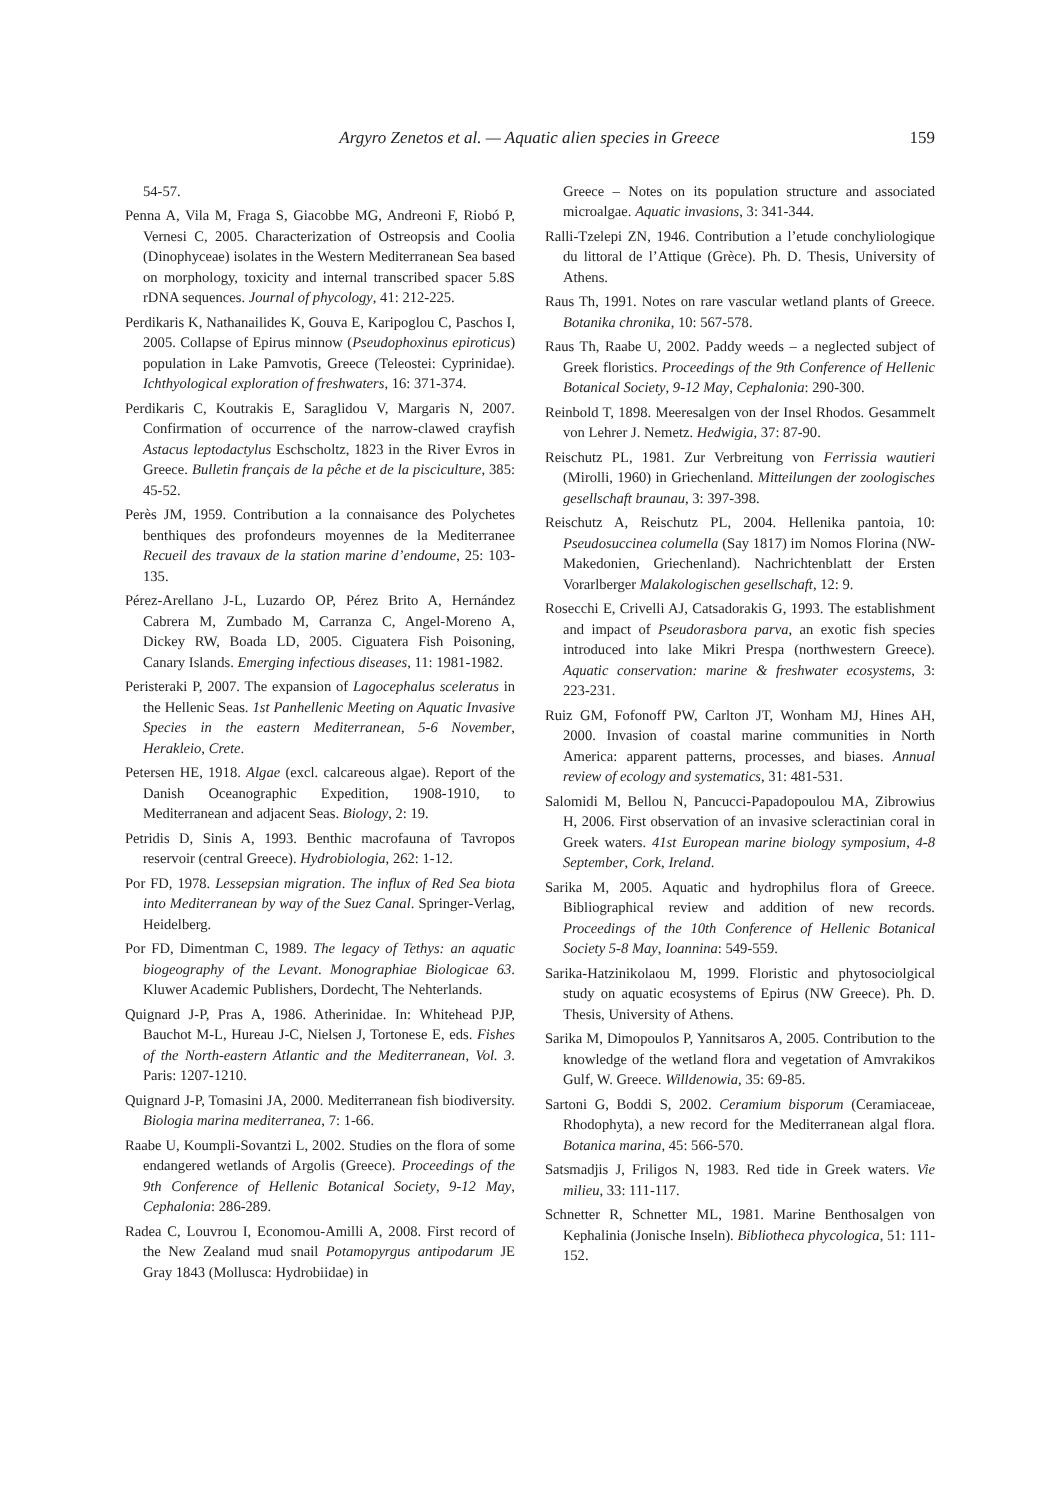Argyro Zenetos et al. — Aquatic alien species in Greece 159
54-57.
Penna A, Vila M, Fraga S, Giacobbe MG, Andreoni F, Riobó P, Vernesi C, 2005. Characterization of Ostreopsis and Coolia (Dinophyceae) isolates in the Western Mediterranean Sea based on morphology, toxicity and internal transcribed spacer 5.8S rDNA sequences. Journal of phycology, 41: 212-225.
Perdikaris K, Nathanailides K, Gouva E, Karipoglou C, Paschos I, 2005. Collapse of Epirus minnow (Pseudophoxinus epiroticus) population in Lake Pamvotis, Greece (Teleostei: Cyprinidae). Ichthyological exploration of freshwaters, 16: 371-374.
Perdikaris C, Koutrakis E, Saraglidou V, Margaris N, 2007. Confirmation of occurrence of the narrow-clawed crayfish Astacus leptodactylus Eschscholtz, 1823 in the River Evros in Greece. Bulletin français de la pêche et de la pisciculture, 385: 45-52.
Perès JM, 1959. Contribution a la connaisance des Polychetes benthiques des profondeurs moyennes de la Mediterranee Recueil des travaux de la station marine d’endoume, 25: 103-135.
Pérez-Arellano J-L, Luzardo OP, Pérez Brito A, Hernández Cabrera M, Zumbado M, Carranza C, Angel-Moreno A, Dickey RW, Boada LD, 2005. Ciguatera Fish Poisoning, Canary Islands. Emerging infectious diseases, 11: 1981-1982.
Peristeraki P, 2007. The expansion of Lagocephalus sceleratus in the Hellenic Seas. 1st Panhellenic Meeting on Aquatic Invasive Species in the eastern Mediterranean, 5-6 November, Herakleio, Crete.
Petersen HE, 1918. Algae (excl. calcareous algae). Report of the Danish Oceanographic Expedition, 1908-1910, to Mediterranean and adjacent Seas. Biology, 2: 19.
Petridis D, Sinis A, 1993. Benthic macrofauna of Tavropos reservoir (central Greece). Hydrobiologia, 262: 1-12.
Por FD, 1978. Lessepsian migration. The influx of Red Sea biota into Mediterranean by way of the Suez Canal. Springer-Verlag, Heidelberg.
Por FD, Dimentman C, 1989. The legacy of Tethys: an aquatic biogeography of the Levant. Monographiae Biologicae 63. Kluwer Academic Publishers, Dordecht, The Nehterlands.
Quignard J-P, Pras A, 1986. Atherinidae. In: Whitehead PJP, Bauchot M-L, Hureau J-C, Nielsen J, Tortonese E, eds. Fishes of the North-eastern Atlantic and the Mediterranean, Vol. 3. Paris: 1207-1210.
Quignard J-P, Tomasini JA, 2000. Mediterranean fish biodiversity. Biologia marina mediterranea, 7: 1-66.
Raabe U, Koumpli-Sovantzi L, 2002. Studies on the flora of some endangered wetlands of Argolis (Greece). Proceedings of the 9th Conference of Hellenic Botanical Society, 9-12 May, Cephalonia: 286-289.
Radea C, Louvrou I, Economou-Amilli A, 2008. First record of the New Zealand mud snail Potamopyrgus antipodarum JE Gray 1843 (Mollusca: Hydrobiidae) in
Greece – Notes on its population structure and associated microalgae. Aquatic invasions, 3: 341-344.
Ralli-Tzelepi ZN, 1946. Contribution a l’etude conchyliologique du littoral de l’Attique (Grèce). Ph. D. Thesis, University of Athens.
Raus Th, 1991. Notes on rare vascular wetland plants of Greece. Botanika chronika, 10: 567-578.
Raus Th, Raabe U, 2002. Paddy weeds – a neglected subject of Greek floristics. Proceedings of the 9th Conference of Hellenic Botanical Society, 9-12 May, Cephalonia: 290-300.
Reinbold T, 1898. Meeresalgen von der Insel Rhodos. Gesammelt von Lehrer J. Nemetz. Hedwigia, 37: 87-90.
Reischutz PL, 1981. Zur Verbreitung von Ferrissia wautieri (Mirolli, 1960) in Griechenland. Mitteilungen der zoologisches gesellschaft braunau, 3: 397-398.
Reischutz A, Reischutz PL, 2004. Hellenika pantoia, 10: Pseudosuccinea columella (Say 1817) im Nomos Florina (NW-Makedonien, Griechenland). Nachrichtenblatt der Ersten Vorarlberger Malakologischen gesellschaft, 12: 9.
Rosecchi E, Crivelli AJ, Catsadorakis G, 1993. The establishment and impact of Pseudorasbora parva, an exotic fish species introduced into lake Mikri Prespa (northwestern Greece). Aquatic conservation: marine & freshwater ecosystems, 3: 223-231.
Ruiz GM, Fofonoff PW, Carlton JT, Wonham MJ, Hines AH, 2000. Invasion of coastal marine communities in North America: apparent patterns, processes, and biases. Annual review of ecology and systematics, 31: 481-531.
Salomidi M, Bellou N, Pancucci-Papadopoulou MA, Zibrowius H, 2006. First observation of an invasive scleractinian coral in Greek waters. 41st European marine biology symposium, 4-8 September, Cork, Ireland.
Sarika M, 2005. Aquatic and hydrophilus flora of Greece. Bibliographical review and addition of new records. Proceedings of the 10th Conference of Hellenic Botanical Society 5-8 May, Ioannina: 549-559.
Sarika-Hatzinikolaou M, 1999. Floristic and phytosociolgical study on aquatic ecosystems of Epirus (NW Greece). Ph. D. Thesis, University of Athens.
Sarika M, Dimopoulos P, Yannitsaros A, 2005. Contribution to the knowledge of the wetland flora and vegetation of Amvrakikos Gulf, W. Greece. Willdenowia, 35: 69-85.
Sartoni G, Boddi S, 2002. Ceramium bisporum (Ceramiaceae, Rhodophyta), a new record for the Mediterranean algal flora. Botanica marina, 45: 566-570.
Satsmadjis J, Friligos N, 1983. Red tide in Greek waters. Vie milieu, 33: 111-117.
Schnetter R, Schnetter ML, 1981. Marine Benthosalgen von Kephalinia (Jonische Inseln). Bibliotheca phycologica, 51: 111-152.